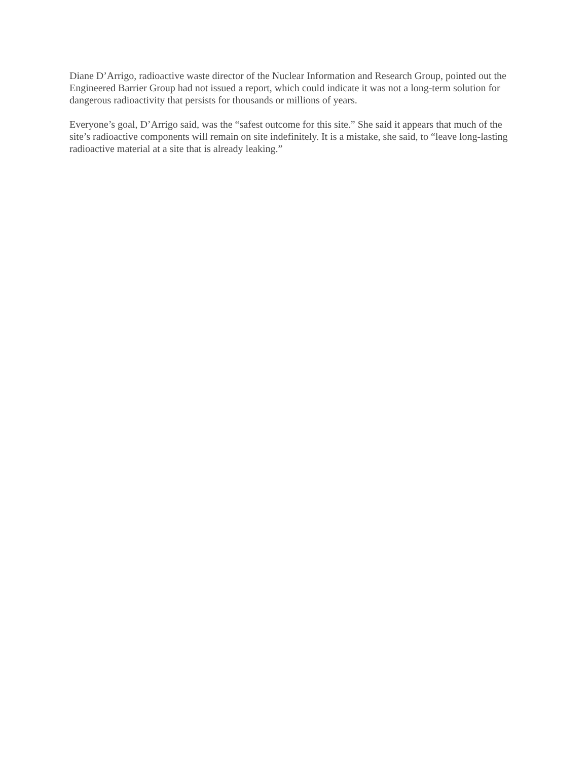Diane D’Arrigo, radioactive waste director of the Nuclear Information and Research Group, pointed out the Engineered Barrier Group had not issued a report, which could indicate it was not a long-term solution for dangerous radioactivity that persists for thousands or millions of years.
Everyone’s goal, D’Arrigo said, was the “safest outcome for this site.” She said it appears that much of the site’s radioactive components will remain on site indefinitely. It is a mistake, she said, to “leave long-lasting radioactive material at a site that is already leaking.”